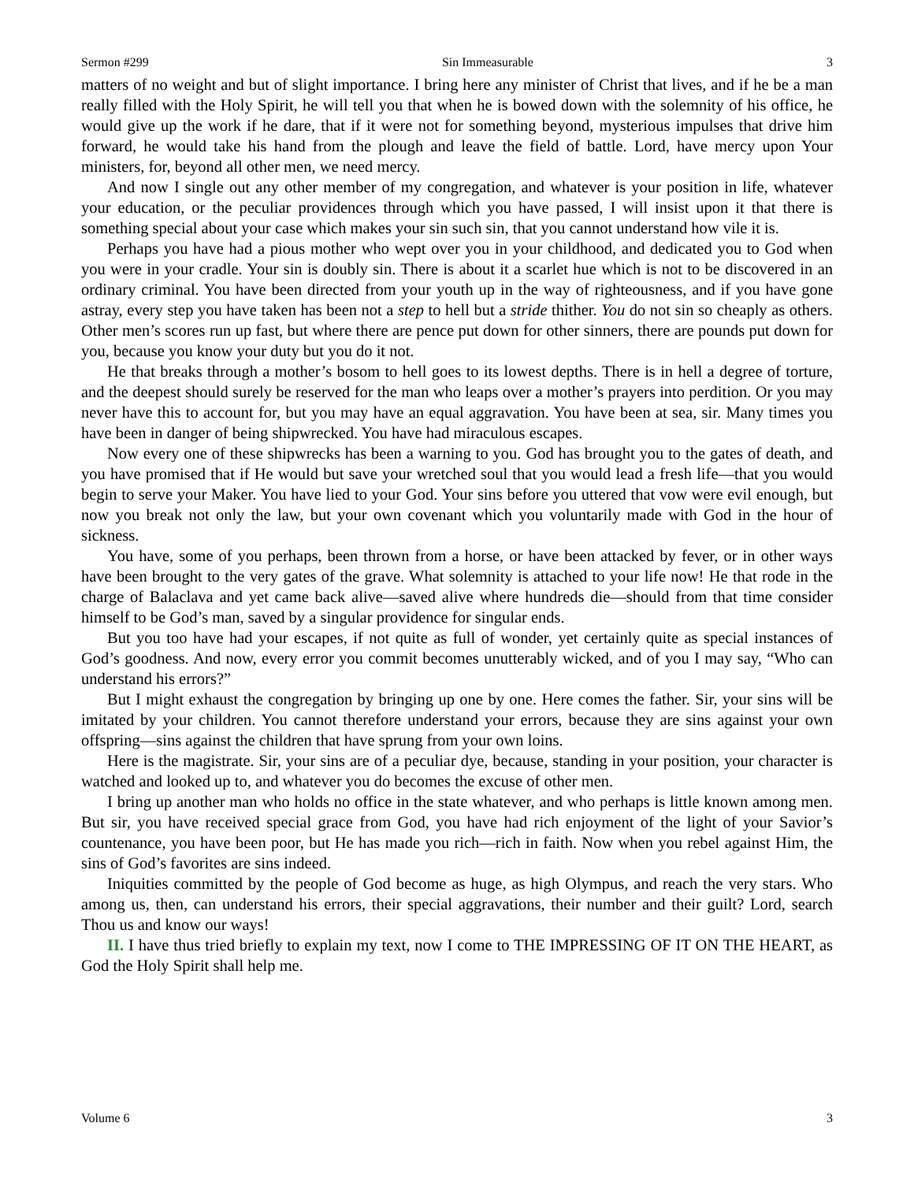Sermon #299 Sin Immeasurable 3
matters of no weight and but of slight importance. I bring here any minister of Christ that lives, and if he be a man really filled with the Holy Spirit, he will tell you that when he is bowed down with the solemnity of his office, he would give up the work if he dare, that if it were not for something beyond, mysterious impulses that drive him forward, he would take his hand from the plough and leave the field of battle. Lord, have mercy upon Your ministers, for, beyond all other men, we need mercy.
And now I single out any other member of my congregation, and whatever is your position in life, whatever your education, or the peculiar providences through which you have passed, I will insist upon it that there is something special about your case which makes your sin such sin, that you cannot understand how vile it is.
Perhaps you have had a pious mother who wept over you in your childhood, and dedicated you to God when you were in your cradle. Your sin is doubly sin. There is about it a scarlet hue which is not to be discovered in an ordinary criminal. You have been directed from your youth up in the way of righteousness, and if you have gone astray, every step you have taken has been not a step to hell but a stride thither. You do not sin so cheaply as others. Other men’s scores run up fast, but where there are pence put down for other sinners, there are pounds put down for you, because you know your duty but you do it not.
He that breaks through a mother’s bosom to hell goes to its lowest depths. There is in hell a degree of torture, and the deepest should surely be reserved for the man who leaps over a mother’s prayers into perdition. Or you may never have this to account for, but you may have an equal aggravation. You have been at sea, sir. Many times you have been in danger of being shipwrecked. You have had miraculous escapes.
Now every one of these shipwrecks has been a warning to you. God has brought you to the gates of death, and you have promised that if He would but save your wretched soul that you would lead a fresh life—that you would begin to serve your Maker. You have lied to your God. Your sins before you uttered that vow were evil enough, but now you break not only the law, but your own covenant which you voluntarily made with God in the hour of sickness.
You have, some of you perhaps, been thrown from a horse, or have been attacked by fever, or in other ways have been brought to the very gates of the grave. What solemnity is attached to your life now! He that rode in the charge of Balaclava and yet came back alive—saved alive where hundreds die—should from that time consider himself to be God’s man, saved by a singular providence for singular ends.
But you too have had your escapes, if not quite as full of wonder, yet certainly quite as special instances of God’s goodness. And now, every error you commit becomes unutterably wicked, and of you I may say, “Who can understand his errors?”
But I might exhaust the congregation by bringing up one by one. Here comes the father. Sir, your sins will be imitated by your children. You cannot therefore understand your errors, because they are sins against your own offspring—sins against the children that have sprung from your own loins.
Here is the magistrate. Sir, your sins are of a peculiar dye, because, standing in your position, your character is watched and looked up to, and whatever you do becomes the excuse of other men.
I bring up another man who holds no office in the state whatever, and who perhaps is little known among men. But sir, you have received special grace from God, you have had rich enjoyment of the light of your Savior’s countenance, you have been poor, but He has made you rich—rich in faith. Now when you rebel against Him, the sins of God’s favorites are sins indeed.
Iniquities committed by the people of God become as huge, as high Olympus, and reach the very stars. Who among us, then, can understand his errors, their special aggravations, their number and their guilt? Lord, search Thou us and know our ways!
II. I have thus tried briefly to explain my text, now I come to THE IMPRESSING OF IT ON THE HEART, as God the Holy Spirit shall help me.
Volume 6 3